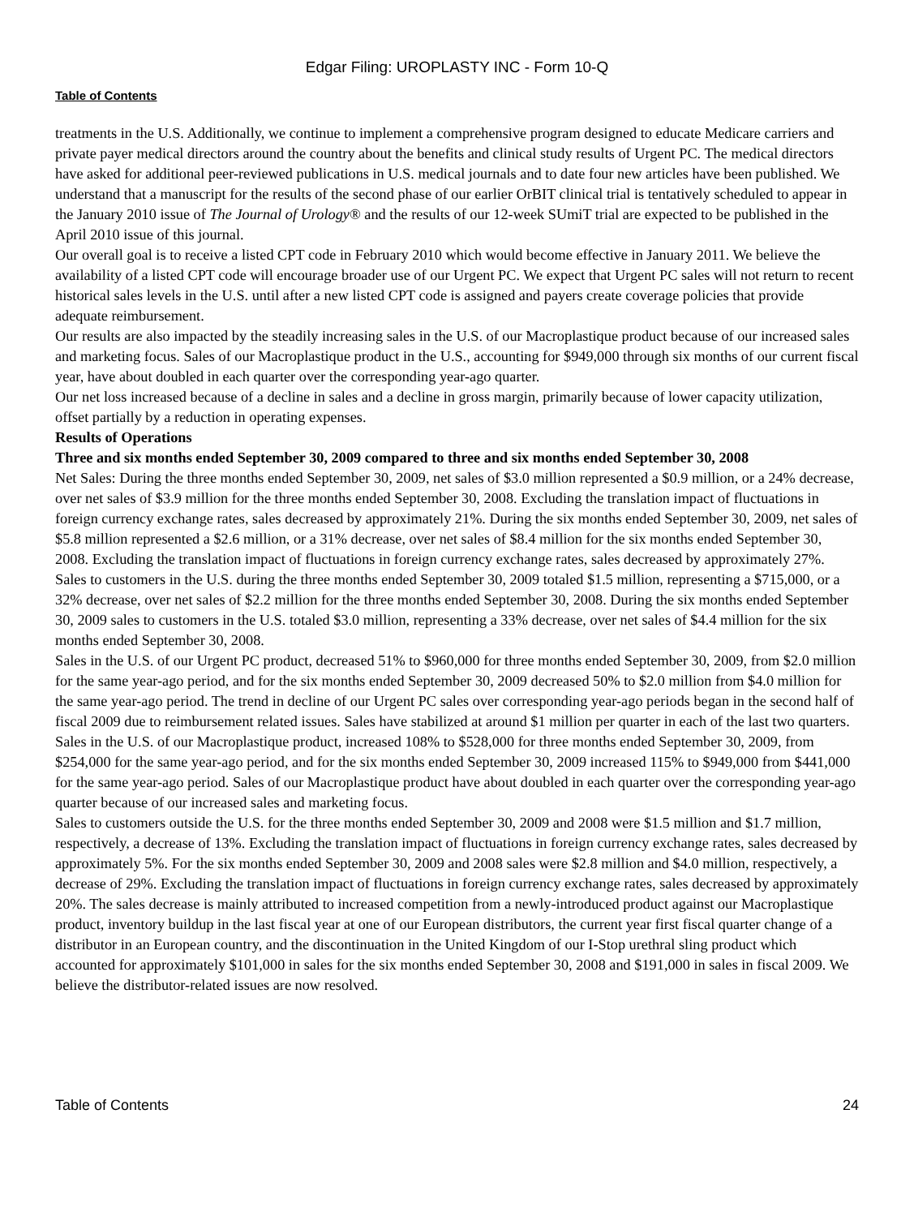Edgar Filing: UROPLASTY INC - Form 10-Q
Table of Contents
treatments in the U.S. Additionally, we continue to implement a comprehensive program designed to educate Medicare carriers and private payer medical directors around the country about the benefits and clinical study results of Urgent PC. The medical directors have asked for additional peer-reviewed publications in U.S. medical journals and to date four new articles have been published. We understand that a manuscript for the results of the second phase of our earlier OrBIT clinical trial is tentatively scheduled to appear in the January 2010 issue of The Journal of Urology® and the results of our 12-week SUmiT trial are expected to be published in the April 2010 issue of this journal.
Our overall goal is to receive a listed CPT code in February 2010 which would become effective in January 2011. We believe the availability of a listed CPT code will encourage broader use of our Urgent PC. We expect that Urgent PC sales will not return to recent historical sales levels in the U.S. until after a new listed CPT code is assigned and payers create coverage policies that provide adequate reimbursement.
Our results are also impacted by the steadily increasing sales in the U.S. of our Macroplastique product because of our increased sales and marketing focus. Sales of our Macroplastique product in the U.S., accounting for $949,000 through six months of our current fiscal year, have about doubled in each quarter over the corresponding year-ago quarter.
Our net loss increased because of a decline in sales and a decline in gross margin, primarily because of lower capacity utilization, offset partially by a reduction in operating expenses.
Results of Operations
Three and six months ended September 30, 2009 compared to three and six months ended September 30, 2008
Net Sales: During the three months ended September 30, 2009, net sales of $3.0 million represented a $0.9 million, or a 24% decrease, over net sales of $3.9 million for the three months ended September 30, 2008. Excluding the translation impact of fluctuations in foreign currency exchange rates, sales decreased by approximately 21%. During the six months ended September 30, 2009, net sales of $5.8 million represented a $2.6 million, or a 31% decrease, over net sales of $8.4 million for the six months ended September 30, 2008. Excluding the translation impact of fluctuations in foreign currency exchange rates, sales decreased by approximately 27%.
Sales to customers in the U.S. during the three months ended September 30, 2009 totaled $1.5 million, representing a $715,000, or a 32% decrease, over net sales of $2.2 million for the three months ended September 30, 2008. During the six months ended September 30, 2009 sales to customers in the U.S. totaled $3.0 million, representing a 33% decrease, over net sales of $4.4 million for the six months ended September 30, 2008.
Sales in the U.S. of our Urgent PC product, decreased 51% to $960,000 for three months ended September 30, 2009, from $2.0 million for the same year-ago period, and for the six months ended September 30, 2009 decreased 50% to $2.0 million from $4.0 million for the same year-ago period. The trend in decline of our Urgent PC sales over corresponding year-ago periods began in the second half of fiscal 2009 due to reimbursement related issues. Sales have stabilized at around $1 million per quarter in each of the last two quarters.
Sales in the U.S. of our Macroplastique product, increased 108% to $528,000 for three months ended September 30, 2009, from $254,000 for the same year-ago period, and for the six months ended September 30, 2009 increased 115% to $949,000 from $441,000 for the same year-ago period. Sales of our Macroplastique product have about doubled in each quarter over the corresponding year-ago quarter because of our increased sales and marketing focus.
Sales to customers outside the U.S. for the three months ended September 30, 2009 and 2008 were $1.5 million and $1.7 million, respectively, a decrease of 13%. Excluding the translation impact of fluctuations in foreign currency exchange rates, sales decreased by approximately 5%. For the six months ended September 30, 2009 and 2008 sales were $2.8 million and $4.0 million, respectively, a decrease of 29%. Excluding the translation impact of fluctuations in foreign currency exchange rates, sales decreased by approximately 20%. The sales decrease is mainly attributed to increased competition from a newly-introduced product against our Macroplastique product, inventory buildup in the last fiscal year at one of our European distributors, the current year first fiscal quarter change of a distributor in an European country, and the discontinuation in the United Kingdom of our I-Stop urethral sling product which accounted for approximately $101,000 in sales for the six months ended September 30, 2008 and $191,000 in sales in fiscal 2009. We believe the distributor-related issues are now resolved.
Table of Contents 24